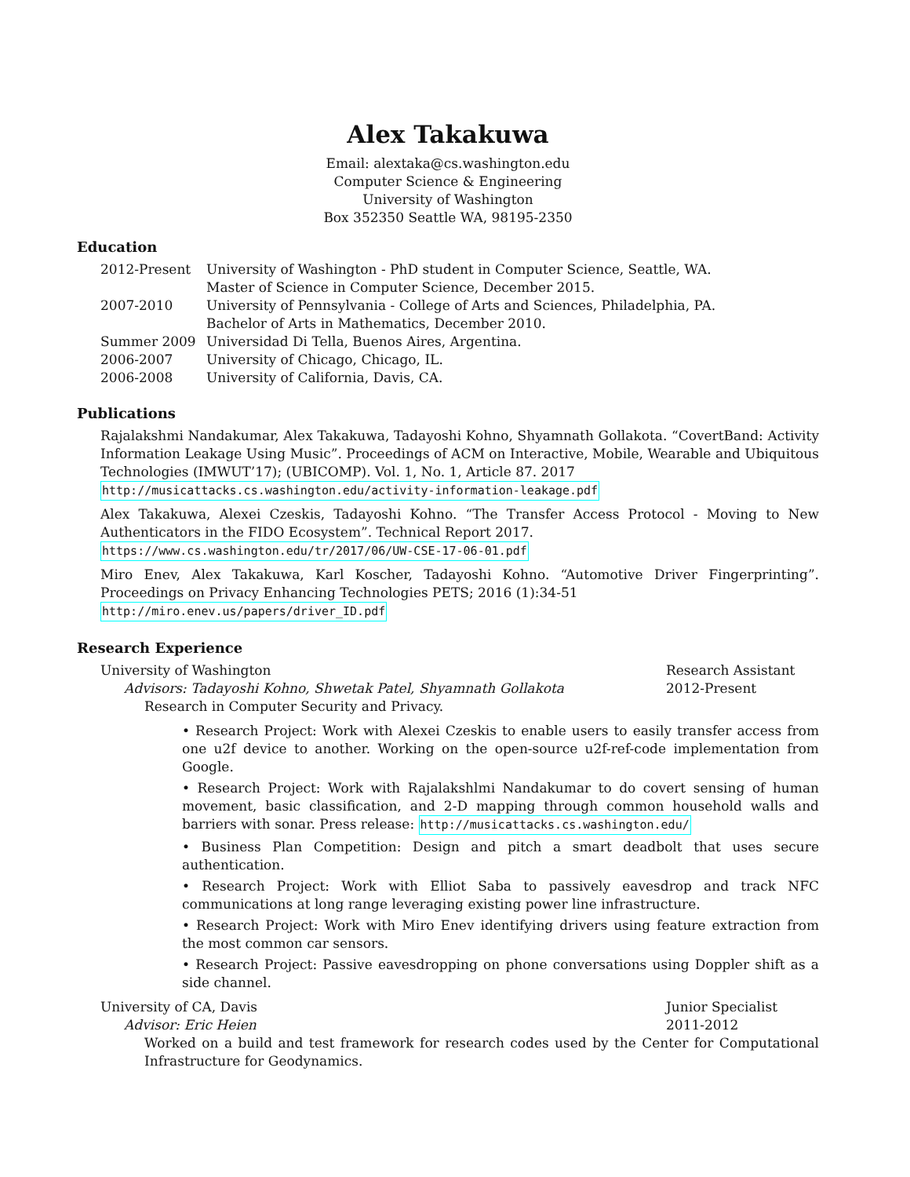Alex Takakuwa
Email: alextaka@cs.washington.edu
Computer Science & Engineering
University of Washington
Box 352350 Seattle WA, 98195-2350
Education
| 2012-Present | University of Washington - PhD student in Computer Science, Seattle, WA. |
| | Master of Science in Computer Science, December 2015. |
| 2007-2010 | University of Pennsylvania - College of Arts and Sciences, Philadelphia, PA. |
| | Bachelor of Arts in Mathematics, December 2010. |
| Summer 2009 | Universidad Di Tella, Buenos Aires, Argentina. |
| 2006-2007 | University of Chicago, Chicago, IL. |
| 2006-2008 | University of California, Davis, CA. |
Publications
Rajalakshmi Nandakumar, Alex Takakuwa, Tadayoshi Kohno, Shyamnath Gollakota. “CovertBand: Activity Information Leakage Using Music”. Proceedings of ACM on Interactive, Mobile, Wearable and Ubiquitous Technologies (IMWUT’17); (UBICOMP). Vol. 1, No. 1, Article 87. 2017
http://musicattacks.cs.washington.edu/activity-information-leakage.pdf
Alex Takakuwa, Alexei Czeskis, Tadayoshi Kohno. “The Transfer Access Protocol - Moving to New Authenticators in the FIDO Ecosystem”. Technical Report 2017.
https://www.cs.washington.edu/tr/2017/06/UW-CSE-17-06-01.pdf
Miro Enev, Alex Takakuwa, Karl Koscher, Tadayoshi Kohno. “Automotive Driver Fingerprinting”. Proceedings on Privacy Enhancing Technologies PETS; 2016 (1):34-51
http://miro.enev.us/papers/driver_ID.pdf
Research Experience
University of Washington Research Assistant
Advisors: Tadayoshi Kohno, Shwetak Patel, Shyamnath Gollakota 2012-Present
Research in Computer Security and Privacy.
• Research Project: Work with Alexei Czeskis to enable users to easily transfer access from one u2f device to another. Working on the open-source u2f-ref-code implementation from Google.
• Research Project: Work with Rajalakshlmi Nandakumar to do covert sensing of human movement, basic classification, and 2-D mapping through common household walls and barriers with sonar. Press release: http://musicattacks.cs.washington.edu/
• Business Plan Competition: Design and pitch a smart deadbolt that uses secure authentication.
• Research Project: Work with Elliot Saba to passively eavesdrop and track NFC communications at long range leveraging existing power line infrastructure.
• Research Project: Work with Miro Enev identifying drivers using feature extraction from the most common car sensors.
• Research Project: Passive eavesdropping on phone conversations using Doppler shift as a side channel.
University of CA, Davis Junior Specialist
Advisor: Eric Heien 2011-2012
Worked on a build and test framework for research codes used by the Center for Computational Infrastructure for Geodynamics.